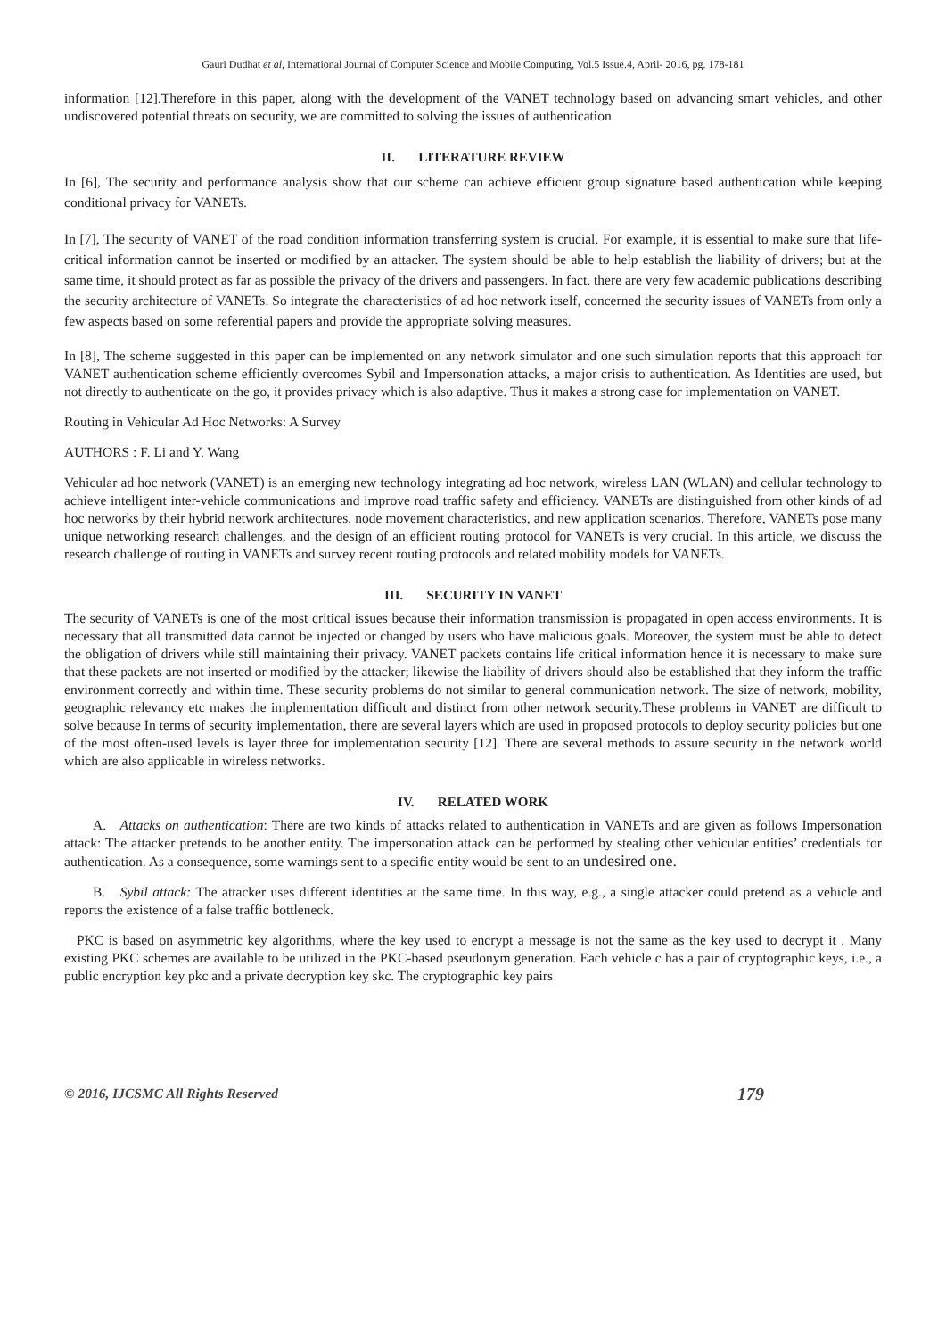Gauri Dudhat et al, International Journal of Computer Science and Mobile Computing, Vol.5 Issue.4, April- 2016, pg. 178-181
information [12].Therefore in this paper, along with the development of the VANET technology based on advancing smart vehicles, and other undiscovered potential threats on security, we are committed to solving the issues of authentication
II. LITERATURE REVIEW
In [6], The security and performance analysis show that our scheme can achieve efficient group signature based authentication while keeping conditional privacy for VANETs.
In [7], The security of VANET of the road condition information transferring system is crucial. For example, it is essential to make sure that life-critical information cannot be inserted or modified by an attacker. The system should be able to help establish the liability of drivers; but at the same time, it should protect as far as possible the privacy of the drivers and passengers. In fact, there are very few academic publications describing the security architecture of VANETs. So integrate the characteristics of ad hoc network itself, concerned the security issues of VANETs from only a few aspects based on some referential papers and provide the appropriate solving measures.
In [8], The scheme suggested in this paper can be implemented on any network simulator and one such simulation reports that this approach for VANET authentication scheme efficiently overcomes Sybil and Impersonation attacks, a major crisis to authentication. As Identities are used, but not directly to authenticate on the go, it provides privacy which is also adaptive. Thus it makes a strong case for implementation on VANET.
Routing in Vehicular Ad Hoc Networks: A Survey
AUTHORS : F. Li and Y. Wang
Vehicular ad hoc network (VANET) is an emerging new technology integrating ad hoc network, wireless LAN (WLAN) and cellular technology to achieve intelligent inter-vehicle communications and improve road traffic safety and efficiency. VANETs are distinguished from other kinds of ad hoc networks by their hybrid network architectures, node movement characteristics, and new application scenarios. Therefore, VANETs pose many unique networking research challenges, and the design of an efficient routing protocol for VANETs is very crucial. In this article, we discuss the research challenge of routing in VANETs and survey recent routing protocols and related mobility models for VANETs.
III. SECURITY IN VANET
The security of VANETs is one of the most critical issues because their information transmission is propagated in open access environments. It is necessary that all transmitted data cannot be injected or changed by users who have malicious goals. Moreover, the system must be able to detect the obligation of drivers while still maintaining their privacy. VANET packets contains life critical information hence it is necessary to make sure that these packets are not inserted or modified by the attacker; likewise the liability of drivers should also be established that they inform the traffic environment correctly and within time. These security problems do not similar to general communication network. The size of network, mobility, geographic relevancy etc makes the implementation difficult and distinct from other network security.These problems in VANET are difficult to solve because In terms of security implementation, there are several layers which are used in proposed protocols to deploy security policies but one of the most often-used levels is layer three for implementation security [12]. There are several methods to assure security in the network world which are also applicable in wireless networks.
IV. RELATED WORK
A. Attacks on authentication: There are two kinds of attacks related to authentication in VANETs and are given as follows Impersonation attack: The attacker pretends to be another entity. The impersonation attack can be performed by stealing other vehicular entities’ credentials for authentication. As a consequence, some warnings sent to a specific entity would be sent to an undesired one.
B. Sybil attack: The attacker uses different identities at the same time. In this way, e.g., a single attacker could pretend as a vehicle and reports the existence of a false traffic bottleneck.
PKC is based on asymmetric key algorithms, where the key used to encrypt a message is not the same as the key used to decrypt it . Many existing PKC schemes are available to be utilized in the PKC-based pseudonym generation. Each vehicle c has a pair of cryptographic keys, i.e., a public encryption key pkc and a private decryption key skc. The cryptographic key pairs
© 2016, IJCSMC All Rights Reserved 179